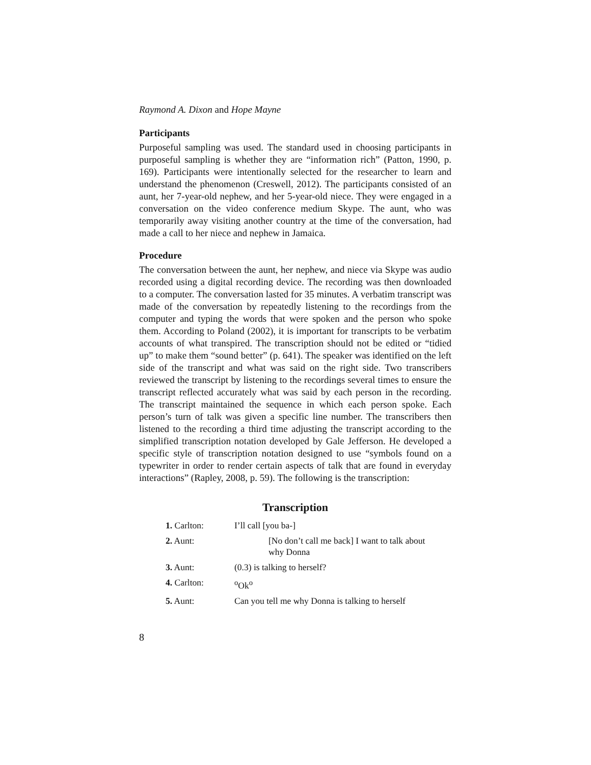Raymond A. Dixon and Hope Mayne
Participants
Purposeful sampling was used. The standard used in choosing participants in purposeful sampling is whether they are “information rich” (Patton, 1990, p. 169). Participants were intentionally selected for the researcher to learn and understand the phenomenon (Creswell, 2012). The participants consisted of an aunt, her 7-year-old nephew, and her 5-year-old niece. They were engaged in a conversation on the video conference medium Skype. The aunt, who was temporarily away visiting another country at the time of the conversation, had made a call to her niece and nephew in Jamaica.
Procedure
The conversation between the aunt, her nephew, and niece via Skype was audio recorded using a digital recording device. The recording was then downloaded to a computer. The conversation lasted for 35 minutes. A verbatim transcript was made of the conversation by repeatedly listening to the recordings from the computer and typing the words that were spoken and the person who spoke them. According to Poland (2002), it is important for transcripts to be verbatim accounts of what transpired. The transcription should not be edited or “tidied up” to make them “sound better” (p. 641). The speaker was identified on the left side of the transcript and what was said on the right side. Two transcribers reviewed the transcript by listening to the recordings several times to ensure the transcript reflected accurately what was said by each person in the recording. The transcript maintained the sequence in which each person spoke. Each person’s turn of talk was given a specific line number. The transcribers then listened to the recording a third time adjusting the transcript according to the simplified transcription notation developed by Gale Jefferson. He developed a specific style of transcription notation designed to use “symbols found on a typewriter in order to render certain aspects of talk that are found in everyday interactions” (Rapley, 2008, p. 59). The following is the transcription:
Transcription
| 1. Carlton: | I’ll call [you ba-] |
| 2. Aunt: | [No don’t call me back] I want to talk about why Donna |
| 3. Aunt: | (0.3) is talking to herself? |
| 4. Carlton: | <sup>o</sup> Ok<sup>o</sup> |
| 5. Aunt: | Can you tell me why Donna is talking to herself |
8